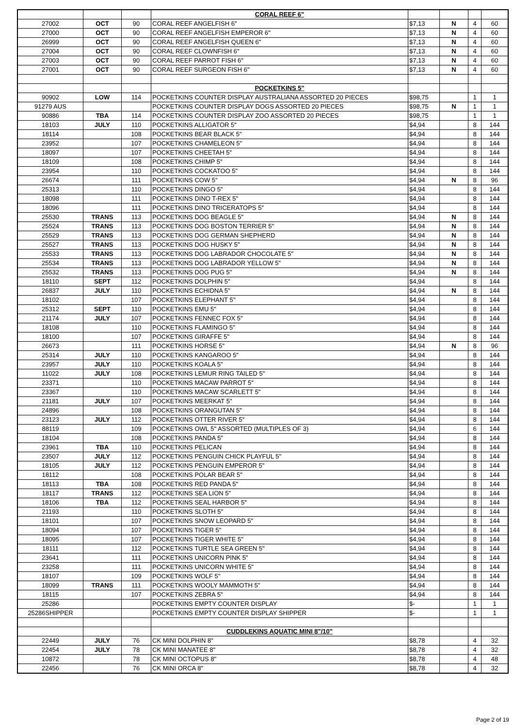| | | | CORAL REEF 6" | | | | |
| 27002 | OCT | 90 | CORAL REEF ANGELFISH 6" | $7,13 | N | 4 | 60 |
| 27000 | OCT | 90 | CORAL REEF ANGELFISH EMPEROR 6" | $7,13 | N | 4 | 60 |
| 26999 | OCT | 90 | CORAL REEF ANGELFISH QUEEN 6" | $7,13 | N | 4 | 60 |
| 27004 | OCT | 90 | CORAL REEF CLOWNFISH 6" | $7,13 | N | 4 | 60 |
| 27003 | OCT | 90 | CORAL REEF PARROT FISH 6" | $7,13 | N | 4 | 60 |
| 27001 | OCT | 90 | CORAL REEF SURGEON FISH 6" | $7,13 | N | 4 | 60 |
| | | | POCKETKINS 5" | | | | |
| 90902 | LOW | 114 | POCKETKINS COUNTER DISPLAY AUSTRALIANA ASSORTED 20 PIECES | $98,75 | | 1 | 1 |
| 91279 AUS | | | POCKETKINS COUNTER DISPLAY DOGS ASSORTED 20 PIECES | $98,75 | N | 1 | 1 |
| 90886 | TBA | 114 | POCKETKINS COUNTER DISPLAY ZOO ASSORTED 20 PIECES | $98,75 | | 1 | 1 |
| 18103 | JULY | 110 | POCKETKINS ALLIGATOR 5" | $4,94 | | 8 | 144 |
| 18114 | | 108 | POCKETKINS BEAR BLACK 5" | $4,94 | | 8 | 144 |
| 23952 | | 107 | POCKETKINS CHAMELEON 5" | $4,94 | | 8 | 144 |
| 18097 | | 107 | POCKETKINS CHEETAH 5" | $4,94 | | 8 | 144 |
| 18109 | | 108 | POCKETKINS CHIMP 5" | $4,94 | | 8 | 144 |
| 23954 | | 110 | POCKETKINS COCKATOO 5" | $4,94 | | 8 | 144 |
| 26674 | | 111 | POCKETKINS COW 5" | $4,94 | N | 8 | 96 |
| 25313 | | 110 | POCKETKINS DINGO 5" | $4,94 | | 8 | 144 |
| 18098 | | 111 | POCKETKINS DINO T-REX 5" | $4,94 | | 8 | 144 |
| 18096 | | 111 | POCKETKINS DINO TRICERATOPS 5" | $4,94 | | 8 | 144 |
| 25530 | TRANS | 113 | POCKETKINS DOG BEAGLE 5" | $4,94 | N | 8 | 144 |
| 25524 | TRANS | 113 | POCKETKINS DOG BOSTON TERRIER 5" | $4,94 | N | 8 | 144 |
| 25529 | TRANS | 113 | POCKETKINS DOG GERMAN SHEPHERD | $4,94 | N | 8 | 144 |
| 25527 | TRANS | 113 | POCKETKINS DOG HUSKY 5" | $4,94 | N | 8 | 144 |
| 25533 | TRANS | 113 | POCKETKINS DOG LABRADOR CHOCOLATE 5" | $4,94 | N | 8 | 144 |
| 25534 | TRANS | 113 | POCKETKINS DOG LABRADOR YELLOW 5" | $4,94 | N | 8 | 144 |
| 25532 | TRANS | 113 | POCKETKINS DOG PUG 5" | $4,94 | N | 8 | 144 |
| 18110 | SEPT | 112 | POCKETKINS DOLPHIN 5" | $4,94 | | 8 | 144 |
| 26837 | JULY | 110 | POCKETKINS ECHIDNA 5" | $4,94 | N | 8 | 144 |
| 18102 | | 107 | POCKETKINS ELEPHANT 5" | $4,94 | | 8 | 144 |
| 25312 | SEPT | 110 | POCKETKINS EMU 5" | $4,94 | | 8 | 144 |
| 21174 | JULY | 107 | POCKETKINS FENNEC FOX 5" | $4,94 | | 8 | 144 |
| 18108 | | 110 | POCKETKINS FLAMINGO 5" | $4,94 | | 8 | 144 |
| 18100 | | 107 | POCKETKINS GIRAFFE 5" | $4,94 | | 8 | 144 |
| 26673 | | 111 | POCKETKINS HORSE 5" | $4,94 | N | 8 | 96 |
| 25314 | JULY | 110 | POCKETKINS KANGAROO 5" | $4,94 | | 8 | 144 |
| 23957 | JULY | 110 | POCKETKINS KOALA 5" | $4,94 | | 8 | 144 |
| 11022 | JULY | 108 | POCKETKINS LEMUR RING TAILED 5" | $4,94 | | 8 | 144 |
| 23371 | | 110 | POCKETKINS MACAW PARROT 5" | $4,94 | | 8 | 144 |
| 23367 | | 110 | POCKETKINS MACAW SCARLETT 5" | $4,94 | | 8 | 144 |
| 21181 | JULY | 107 | POCKETKINS MEERKAT 5" | $4,94 | | 8 | 144 |
| 24896 | | 108 | POCKETKINS ORANGUTAN 5" | $4,94 | | 8 | 144 |
| 23123 | JULY | 112 | POCKETKINS OTTER RIVER 5" | $4,94 | | 8 | 144 |
| 88119 | | 109 | POCKETKINS OWL 5" ASSORTED (MULTIPLES OF 3) | $4,94 | | 6 | 144 |
| 18104 | | 108 | POCKETKINS PANDA 5" | $4,94 | | 8 | 144 |
| 23961 | TBA | 110 | POCKETKINS PELICAN | $4,94 | | 8 | 144 |
| 23507 | JULY | 112 | POCKETKINS PENGUIN CHICK PLAYFUL 5" | $4,94 | | 8 | 144 |
| 18105 | JULY | 112 | POCKETKINS PENGUIN EMPEROR 5" | $4,94 | | 8 | 144 |
| 18112 | | 108 | POCKETKINS POLAR BEAR 5" | $4,94 | | 8 | 144 |
| 18113 | TBA | 108 | POCKETKINS RED PANDA 5" | $4,94 | | 8 | 144 |
| 18117 | TRANS | 112 | POCKETKINS SEA LION 5" | $4,94 | | 8 | 144 |
| 18106 | TBA | 112 | POCKETKINS SEAL HARBOR 5" | $4,94 | | 8 | 144 |
| 21193 | | 110 | POCKETKINS SLOTH 5" | $4,94 | | 8 | 144 |
| 18101 | | 107 | POCKETKINS SNOW LEOPARD 5" | $4,94 | | 8 | 144 |
| 18094 | | 107 | POCKETKINS TIGER 5" | $4,94 | | 8 | 144 |
| 18095 | | 107 | POCKETKINS TIGER WHITE 5" | $4,94 | | 8 | 144 |
| 18111 | | 112 | POCKETKINS TURTLE SEA GREEN 5" | $4,94 | | 8 | 144 |
| 23641 | | 111 | POCKETKINS UNICORN PINK 5" | $4,94 | | 8 | 144 |
| 23258 | | 111 | POCKETKINS UNICORN WHITE 5" | $4,94 | | 8 | 144 |
| 18107 | | 109 | POCKETKINS WOLF 5" | $4,94 | | 8 | 144 |
| 18099 | TRANS | 111 | POCKETKINS WOOLY MAMMOTH 5" | $4,94 | | 8 | 144 |
| 18115 | | 107 | POCKETKINS ZEBRA 5" | $4,94 | | 8 | 144 |
| 25286 | | | POCKETKINS EMPTY COUNTER DISPLAY | $- | | 1 | 1 |
| 25286SHIPPER | | | POCKETKINS EMPTY COUNTER DISPLAY SHIPPER | $- | | 1 | 1 |
| | | | CUDDLEKINS AQUATIC MINI 8"/10" | | | | |
| 22449 | JULY | 76 | CK MINI DOLPHIN 8" | $8,78 | | 4 | 32 |
| 22454 | JULY | 78 | CK MINI MANATEE 8" | $8,78 | | 4 | 32 |
| 10872 | | 78 | CK MINI OCTOPUS 8" | $8,78 | | 4 | 48 |
| 22456 | | 76 | CK MINI ORCA 8" | $8,78 | | 4 | 32 |
Page 2 of 19